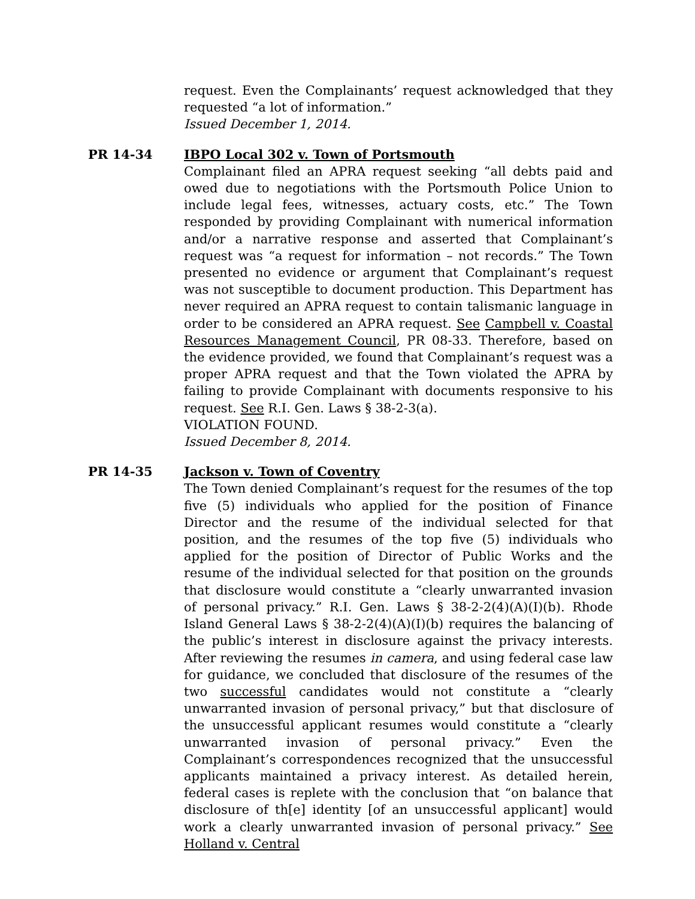request. Even the Complainants’ request acknowledged that they requested “a lot of information.”
Issued December 1, 2014.
PR 14-34 IBPO Local 302 v. Town of Portsmouth
Complainant filed an APRA request seeking “all debts paid and owed due to negotiations with the Portsmouth Police Union to include legal fees, witnesses, actuary costs, etc.” The Town responded by providing Complainant with numerical information and/or a narrative response and asserted that Complainant’s request was “a request for information – not records.” The Town presented no evidence or argument that Complainant’s request was not susceptible to document production. This Department has never required an APRA request to contain talismanic language in order to be considered an APRA request. See Campbell v. Coastal Resources Management Council, PR 08-33. Therefore, based on the evidence provided, we found that Complainant’s request was a proper APRA request and that the Town violated the APRA by failing to provide Complainant with documents responsive to his request. See R.I. Gen. Laws § 38-2-3(a).
VIOLATION FOUND.
Issued December 8, 2014.
PR 14-35 Jackson v. Town of Coventry
The Town denied Complainant’s request for the resumes of the top five (5) individuals who applied for the position of Finance Director and the resume of the individual selected for that position, and the resumes of the top five (5) individuals who applied for the position of Director of Public Works and the resume of the individual selected for that position on the grounds that disclosure would constitute a “clearly unwarranted invasion of personal privacy.” R.I. Gen. Laws § 38-2-2(4)(A)(I)(b). Rhode Island General Laws § 38-2-2(4)(A)(I)(b) requires the balancing of the public’s interest in disclosure against the privacy interests. After reviewing the resumes in camera, and using federal case law for guidance, we concluded that disclosure of the resumes of the two successful candidates would not constitute a “clearly unwarranted invasion of personal privacy,” but that disclosure of the unsuccessful applicant resumes would constitute a “clearly unwarranted invasion of personal privacy.” Even the Complainant’s correspondences recognized that the unsuccessful applicants maintained a privacy interest. As detailed herein, federal cases is replete with the conclusion that “on balance that disclosure of th[e] identity [of an unsuccessful applicant] would work a clearly unwarranted invasion of personal privacy.” See Holland v. Central